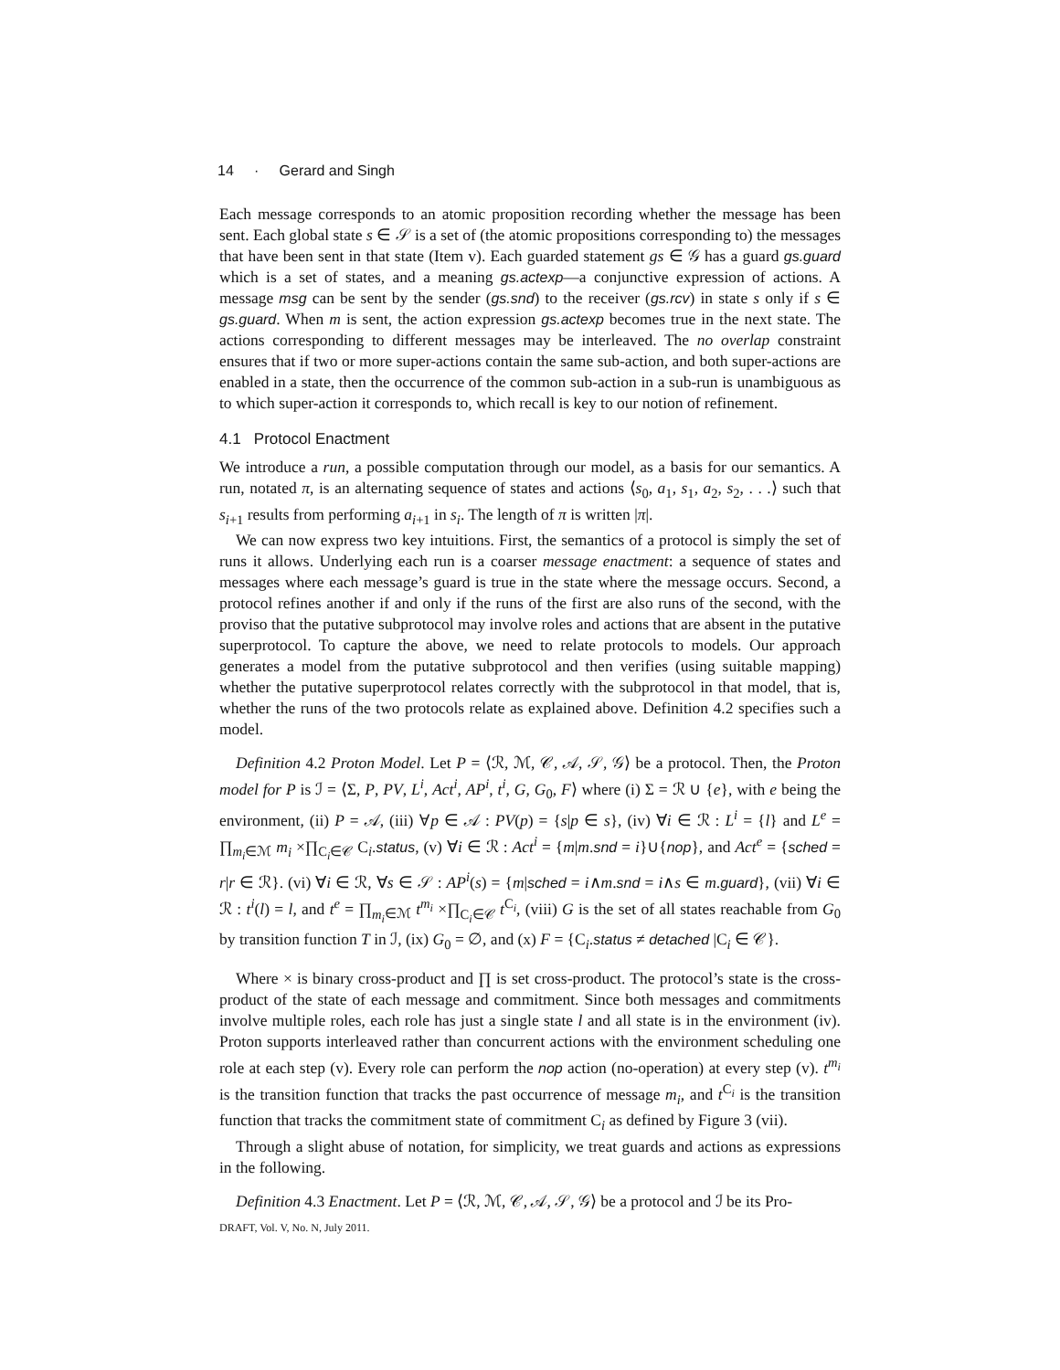14 · Gerard and Singh
Each message corresponds to an atomic proposition recording whether the message has been sent. Each global state s ∈ 𝒮 is a set of (the atomic propositions corresponding to) the messages that have been sent in that state (Item v). Each guarded statement gs ∈ 𝒢 has a guard gs.guard which is a set of states, and a meaning gs.actexp—a conjunctive expression of actions. A message msg can be sent by the sender (gs.snd) to the receiver (gs.rcv) in state s only if s ∈ gs.guard. When m is sent, the action expression gs.actexp becomes true in the next state. The actions corresponding to different messages may be interleaved. The no overlap constraint ensures that if two or more super-actions contain the same sub-action, and both super-actions are enabled in a state, then the occurrence of the common sub-action in a sub-run is unambiguous as to which super-action it corresponds to, which recall is key to our notion of refinement.
4.1 Protocol Enactment
We introduce a run, a possible computation through our model, as a basis for our semantics. A run, notated π, is an alternating sequence of states and actions ⟨s<sub>0</sub>, a<sub>1</sub>, s<sub>1</sub>, a<sub>2</sub>, s<sub>2</sub>, . . .⟩ such that s<sub>i+1</sub> results from performing a<sub>i+1</sub> in s<sub>i</sub>. The length of π is written |π|.
We can now express two key intuitions. First, the semantics of a protocol is simply the set of runs it allows. Underlying each run is a coarser message enactment: a sequence of states and messages where each message’s guard is true in the state where the message occurs. Second, a protocol refines another if and only if the runs of the first are also runs of the second, with the proviso that the putative subprotocol may involve roles and actions that are absent in the putative superprotocol. To capture the above, we need to relate protocols to models. Our approach generates a model from the putative subprotocol and then verifies (using suitable mapping) whether the putative superprotocol relates correctly with the subprotocol in that model, that is, whether the runs of the two protocols relate as explained above. Definition 4.2 specifies such a model.
Definition 4.2 Proton Model. Let P = ⟨ℛ, ℳ, 𝒞, 𝒜, 𝒮, 𝒢⟩ be a protocol. Then, the Proton model for P is ℐ = ⟨Σ, P, PV, L<sup>i</sup>, Act<sup>i</sup>, AP<sup>i</sup>, t<sup>i</sup>, G, G<sub>0</sub>, F⟩ where (i) Σ = ℛ ∪ {e}, with e being the environment, (ii) P = 𝒜, (iii) ∀p ∈ 𝒜 : PV(p) = {s|p ∈ s}, (iv) ∀i ∈ ℛ : L<sup>i</sup> = {l} and L<sup>e</sup> = ∏<sub>m<sub>i</sub>∈ℳ</sub> m<sub>i</sub> ×∏<sub>C<sub>i</sub>∈𝒞</sub> C<sub>i</sub>.status, (v) ∀i ∈ ℛ : Act<sup>i</sup> = {m|m.snd = i}∪{nop}, and Act<sup>e</sup> = {sched = r|r ∈ ℛ}. (vi) ∀i ∈ ℛ, ∀s ∈ 𝒮 : AP<sup>i</sup>(s) = {m|sched = i∧m.snd = i∧s ∈ m.guard}, (vii) ∀i ∈ ℛ : t<sup>i</sup>(l) = l, and t<sup>e</sup> = ∏<sub>m<sub>i</sub>∈ℳ</sub> t<sup>m<sub>i</sub></sup> ×∏<sub>C<sub>i</sub>∈𝒞</sub> t<sup>C<sub>i</sub></sup>, (viii) G is the set of all states reachable from G<sub>0</sub> by transition function T in ℐ, (ix) G<sub>0</sub> = ∅, and (x) F = {C<sub>i</sub>.status ≠ detached |C<sub>i</sub> ∈ 𝒞}.
Where × is binary cross-product and ∏ is set cross-product. The protocol’s state is the cross-product of the state of each message and commitment. Since both messages and commitments involve multiple roles, each role has just a single state l and all state is in the environment (iv). Proton supports interleaved rather than concurrent actions with the environment scheduling one role at each step (v). Every role can perform the nop action (no-operation) at every step (v). t<sup>m<sub>i</sub></sup> is the transition function that tracks the past occurrence of message m<sub>i</sub>, and t<sup>C<sub>i</sub></sup> is the transition function that tracks the commitment state of commitment C<sub>i</sub> as defined by Figure 3 (vii).
Through a slight abuse of notation, for simplicity, we treat guards and actions as expressions in the following.
Definition 4.3 Enactment. Let P = ⟨ℛ, ℳ, 𝒞, 𝒜, 𝒮, 𝒢⟩ be a protocol and ℐ be its Pro-
DRAFT, Vol. V, No. N, July 2011.